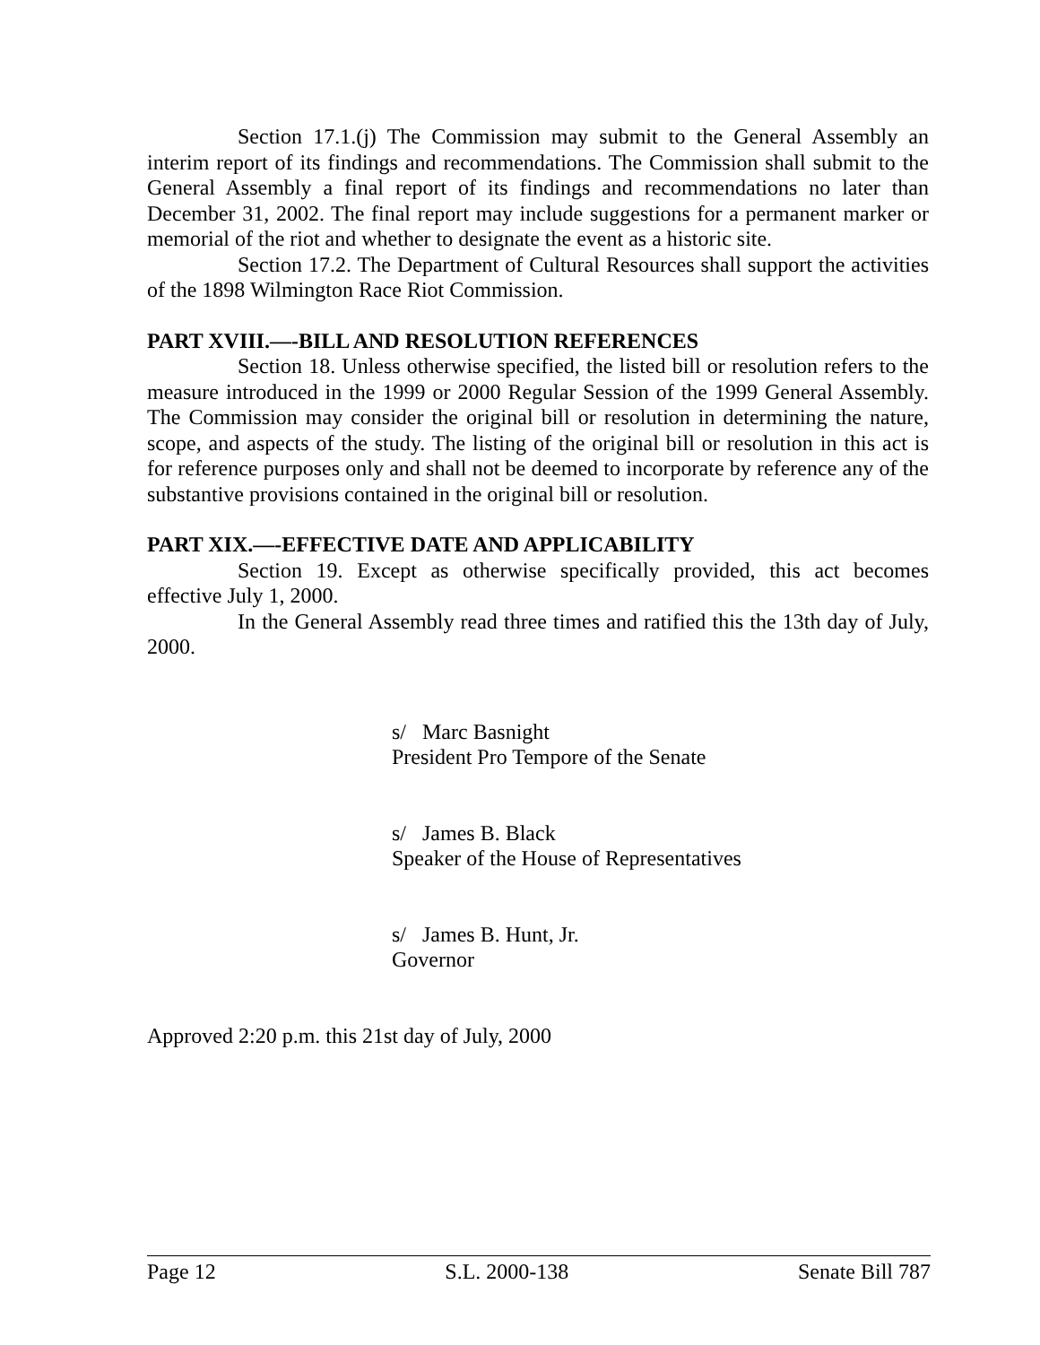Section 17.1.(j) The Commission may submit to the General Assembly an interim report of its findings and recommendations. The Commission shall submit to the General Assembly a final report of its findings and recommendations no later than December 31, 2002. The final report may include suggestions for a permanent marker or memorial of the riot and whether to designate the event as a historic site.
Section 17.2. The Department of Cultural Resources shall support the activities of the 1898 Wilmington Race Riot Commission.
PART XVIII.—-BILL AND RESOLUTION REFERENCES
Section 18. Unless otherwise specified, the listed bill or resolution refers to the measure introduced in the 1999 or 2000 Regular Session of the 1999 General Assembly. The Commission may consider the original bill or resolution in determining the nature, scope, and aspects of the study. The listing of the original bill or resolution in this act is for reference purposes only and shall not be deemed to incorporate by reference any of the substantive provisions contained in the original bill or resolution.
PART XIX.—-EFFECTIVE DATE AND APPLICABILITY
Section 19. Except as otherwise specifically provided, this act becomes effective July 1, 2000.
In the General Assembly read three times and ratified this the 13th day of July, 2000.
s/ Marc Basnight
President Pro Tempore of the Senate
s/ James B. Black
Speaker of the House of Representatives
s/ James B. Hunt, Jr.
Governor
Approved 2:20 p.m. this 21st day of July, 2000
Page 12 S.L. 2000-138 Senate Bill 787